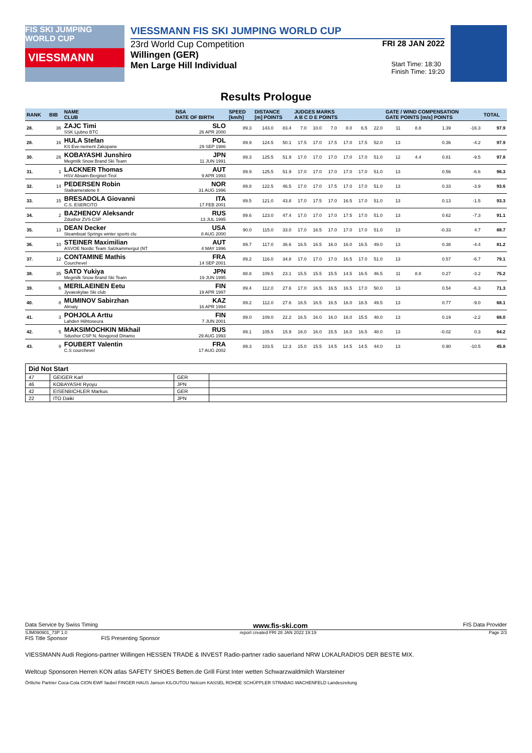FIS SKI JUMPING WORLD CUP
VIESSMANN
VIESSMANN FIS SKI JUMPING WORLD CUP
23rd World Cup Competition FRI 28 JAN 2022
Willingen (GER)
Men Large Hill Individual
Start Time: 18:30
Finish Time: 19:20
Results Prologue
| RANK | BIB | NAME CLUB | NSA DATE OF BIRTH | SPEED [km/h] | DISTANCE [m] POINTS | | JUDGES MARKS A B C D E POINTS | | | | | | GATE / WIND COMPENSATION GATE POINTS [m/s] POINTS | | | | TOTAL |
| --- | --- | --- | --- | --- | --- | --- | --- | --- | --- | --- | --- | --- | --- | --- | --- | --- | --- |
| 28. | 36 | ZAJC Timi SSK Ljubno BTC | SLO 26 APR 2000 | 89.3 | 143.0 | 83.4 | 7.0 | 10.0 | 7.0 | 8.0 | 6.5 | 22.0 | 11 | 8.8 | 1.39 | -16.3 | 97.9 |
| 28. | 16 | HULA Stefan KS Eve-nement Zakopane | POL 29 SEP 1986 | 89.9 | 124.5 | 50.1 | 17.5 | 17.0 | 17.5 | 17.0 | 17.5 | 52.0 | 13 | | 0.36 | -4.2 | 97.9 |
| 30. | 26 | KOBAYASHI Junshiro Megmilk Snow Brand Ski Team | JPN 11 JUN 1991 | 89.3 | 125.5 | 51.9 | 17.0 | 17.0 | 17.0 | 17.0 | 17.0 | 51.0 | 12 | 4.4 | 0.81 | -9.5 | 97.8 |
| 31. | 1 | LACKNER Thomas HSV Absam-Bergisel-Tirol | AUT 9 APR 1993 | 89.9 | 125.5 | 51.9 | 17.0 | 17.0 | 17.0 | 17.0 | 17.0 | 51.0 | 13 | | 0.56 | -6.6 | 96.3 |
| 32. | 14 | PEDERSEN Robin Stalkameratene Il | NOR 31 AUG 1996 | 89.8 | 122.5 | 46.5 | 17.0 | 17.0 | 17.5 | 17.0 | 17.0 | 51.0 | 13 | | 0.33 | -3.9 | 93.6 |
| 33. | 15 | BRESADOLA Giovanni C.S. ESERCITO | ITA 17 FEB 2001 | 89.5 | 121.0 | 43.8 | 17.0 | 17.5 | 17.0 | 16.5 | 17.0 | 51.0 | 13 | | 0.13 | -1.5 | 93.3 |
| 34. | 2 | BAZHENOV Aleksandr Zdushor ZVS CSP | RUS 13 JUL 1995 | 89.6 | 123.0 | 47.4 | 17.0 | 17.0 | 17.0 | 17.5 | 17.0 | 51.0 | 13 | | 0.62 | -7.3 | 91.1 |
| 35. | 13 | DEAN Decker Steamboat Springs winter sports clu | USA 8 AUG 2000 | 90.0 | 115.0 | 33.0 | 17.0 | 16.5 | 17.0 | 17.0 | 17.0 | 51.0 | 13 | | -0.33 | 4.7 | 88.7 |
| 36. | 10 | STEINER Maximilian ASVOE Nordic Team Salzkammergut (NT | AUT 4 MAY 1996 | 89.7 | 117.0 | 36.6 | 16.5 | 16.5 | 16.0 | 16.0 | 16.5 | 49.0 | 13 | | 0.38 | -4.4 | 81.2 |
| 37. | 12 | CONTAMINE Mathis Courchevel | FRA 14 SEP 2001 | 89.2 | 116.0 | 34.8 | 17.0 | 17.0 | 17.0 | 16.5 | 17.0 | 51.0 | 13 | | 0.57 | -6.7 | 79.1 |
| 38. | 35 | SATO Yukiya Megmilk Snow Brand Ski Team | JPN 19 JUN 1995 | 88.8 | 109.5 | 23.1 | 15.5 | 15.5 | 15.5 | 14.5 | 16.5 | 46.5 | 11 | 8.8 | 0.27 | -3.2 | 75.2 |
| 39. | 6 | MERILAEINEN Eetu Jyvaeskylae Ski club | FIN 19 APR 1997 | 89.4 | 112.0 | 27.6 | 17.0 | 16.5 | 16.5 | 16.5 | 17.0 | 50.0 | 13 | | 0.54 | -6.3 | 71.3 |
| 40. | 8 | MUMINOV Sabirzhan Almaty | KAZ 16 APR 1994 | 89.2 | 112.0 | 27.6 | 16.5 | 16.5 | 16.5 | 16.0 | 16.5 | 49.5 | 13 | | 0.77 | -9.0 | 68.1 |
| 41. | 3 | POHJOLA Arttu Lahden Hiihtoseura | FIN 7 JUN 2001 | 89.0 | 109.0 | 22.2 | 16.5 | 16.0 | 16.0 | 16.0 | 15.5 | 48.0 | 13 | | 0.19 | -2.2 | 68.0 |
| 42. | 5 | MAKSIMOCHKIN Mikhail Sdushor CSP N. Novgorod Dinamo | RUS 29 AUG 1993 | 89.1 | 105.5 | 15.9 | 16.0 | 16.0 | 15.5 | 16.0 | 16.5 | 48.0 | 13 | | -0.02 | 0.3 | 64.2 |
| 43. | 9 | FOUBERT Valentin C.S courchevel | FRA 17 AUG 2002 | 89.3 | 103.5 | 12.3 | 15.0 | 15.5 | 14.5 | 14.5 | 14.5 | 44.0 | 13 | | 0.90 | -10.5 | 45.8 |
| Did Not Start | | | |
| --- | --- | --- | --- |
| 47 | GEIGER Karl | GER | |
| 46 | KOBAYASHI Ryoyu | JPN | |
| 42 | EISENBICHLER Markus | GER | |
| 22 | ITO Daiki | JPN | |
Data Service by Swiss Timing www.fis-ski.com FIS Data Provider
SJM090901_73P 1.0 report created FRI 28 JAN 2022 19:19 Page 2/3
FIS Title Sponsor FIS Presenting Sponsor
VIESSMANN Audi Regions-partner Willingen HESSEN TRADE & INVEST Radio-partner radio sauerland NRW LOKALRADIOS DER BESTE MIX.
Weltcup Sponsoren Herren KON atlas SAFETY SHOES Betten.de Grill Fürst Inter wetten Schwarzwaldmilch Warsteiner
Örtliche Partner Coca-Cola CION EWF faubel FINGER HAUS Janson KILOUTOU Netcom KASSEL ROHDE SCHÜPPLER STRABAG WACHENFELD Landeszeitung